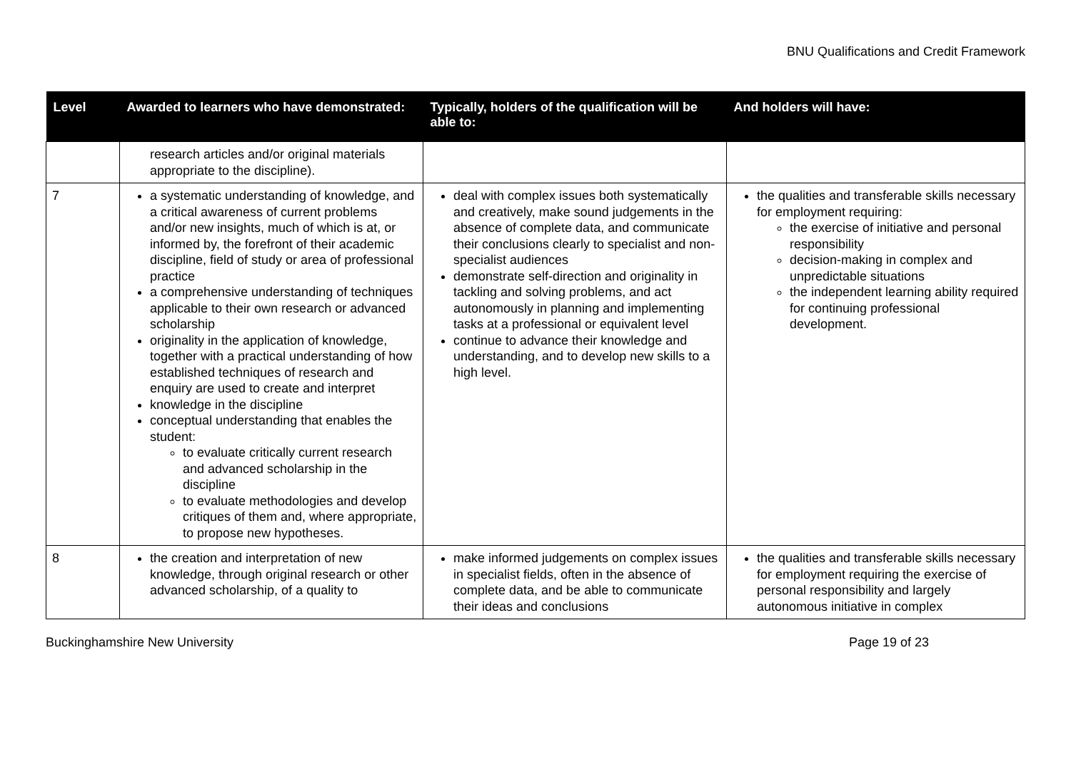BNU Qualifications and Credit Framework
| Level | Awarded to learners who have demonstrated: | Typically, holders of the qualification will be able to: | And holders will have: |
| --- | --- | --- | --- |
| | research articles and/or original materials appropriate to the discipline). | | |
| 7 | a systematic understanding of knowledge, and a critical awareness of current problems and/or new insights, much of which is at, or informed by, the forefront of their academic discipline, field of study or area of professional practice a comprehensive understanding of techniques applicable to their own research or advanced scholarship originality in the application of knowledge, together with a practical understanding of how established techniques of research and enquiry are used to create and interpret knowledge in the discipline conceptual understanding that enables the student: to evaluate critically current research and advanced scholarship in the discipline to evaluate methodologies and develop critiques of them and, where appropriate, to propose new hypotheses. | deal with complex issues both systematically and creatively, make sound judgements in the absence of complete data, and communicate their conclusions clearly to specialist and non-specialist audiences demonstrate self-direction and originality in tackling and solving problems, and act autonomously in planning and implementing tasks at a professional or equivalent level continue to advance their knowledge and understanding, and to develop new skills to a high level. | the qualities and transferable skills necessary for employment requiring: the exercise of initiative and personal responsibility decision-making in complex and unpredictable situations the independent learning ability required for continuing professional development. |
| 8 | the creation and interpretation of new knowledge, through original research or other advanced scholarship, of a quality to | make informed judgements on complex issues in specialist fields, often in the absence of complete data, and be able to communicate their ideas and conclusions | the qualities and transferable skills necessary for employment requiring the exercise of personal responsibility and largely autonomous initiative in complex |
Buckinghamshire New University Page 19 of 23